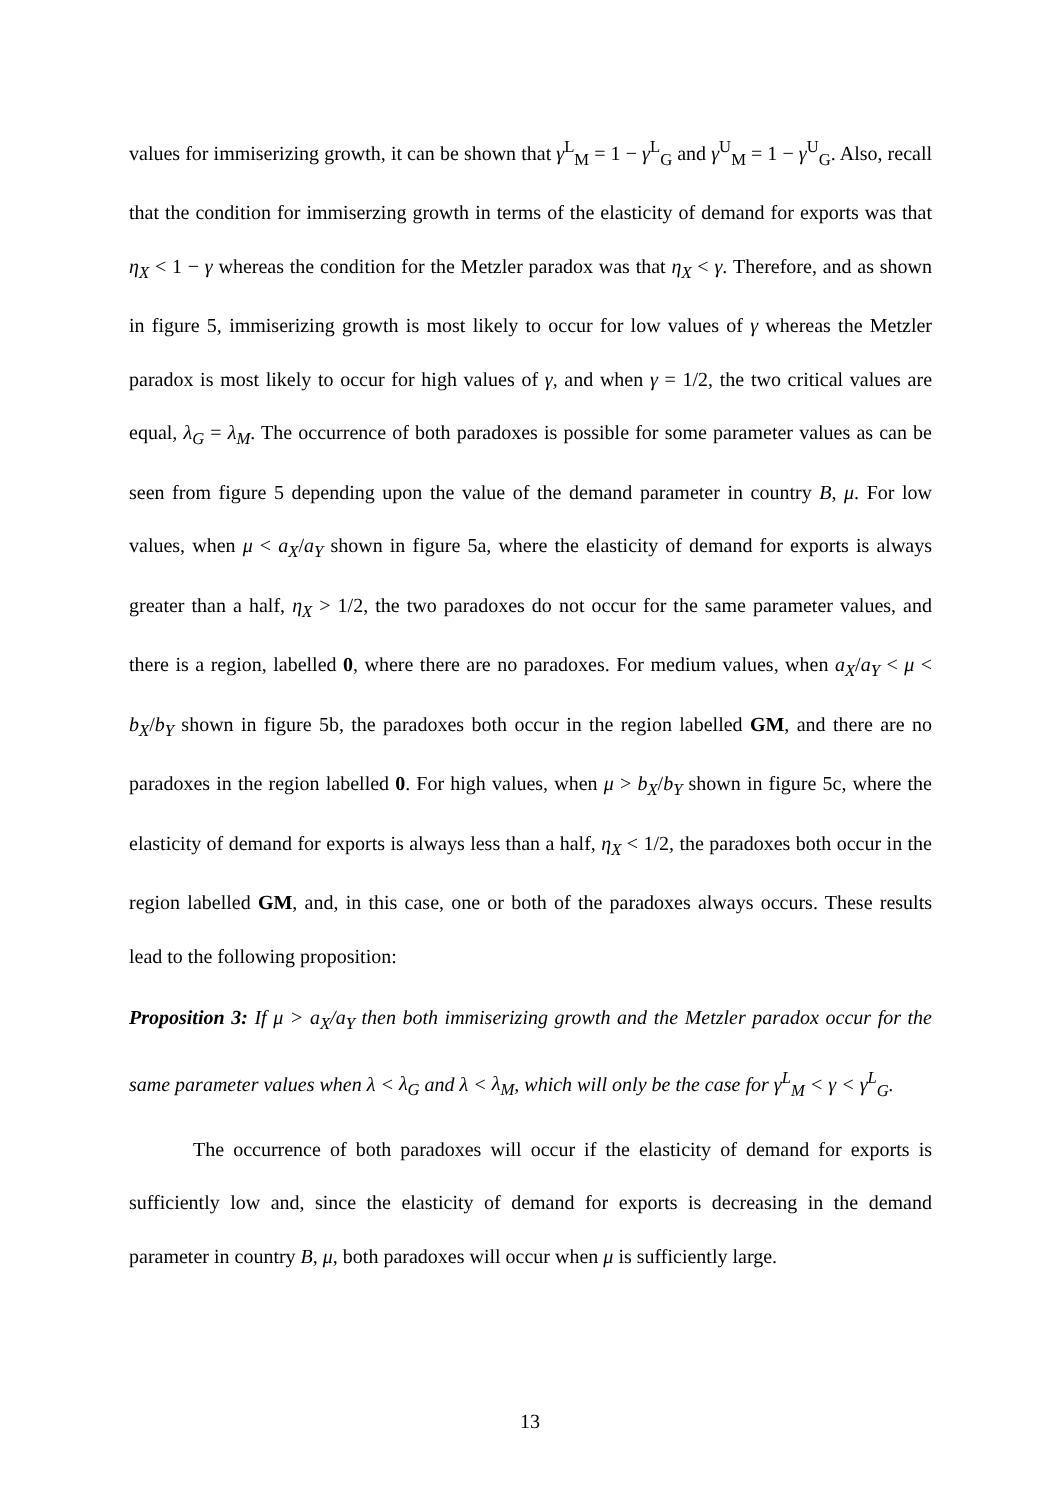values for immiserizing growth, it can be shown that γ<sup>L</sup><sub>M</sub> = 1 − γ<sup>L</sup><sub>G</sub> and γ<sup>U</sup><sub>M</sub> = 1 − γ<sup>U</sup><sub>G</sub>. Also, recall that the condition for immiserzing growth in terms of the elasticity of demand for exports was that η<sub>X</sub> < 1 − γ whereas the condition for the Metzler paradox was that η<sub>X</sub> < γ. Therefore, and as shown in figure 5, immiserizing growth is most likely to occur for low values of γ whereas the Metzler paradox is most likely to occur for high values of γ, and when γ = 1/2, the two critical values are equal, λ<sub>G</sub> = λ<sub>M</sub>. The occurrence of both paradoxes is possible for some parameter values as can be seen from figure 5 depending upon the value of the demand parameter in country B, μ. For low values, when μ < a<sub>X</sub>/a<sub>Y</sub> shown in figure 5a, where the elasticity of demand for exports is always greater than a half, η<sub>X</sub> > 1/2, the two paradoxes do not occur for the same parameter values, and there is a region, labelled 0, where there are no paradoxes. For medium values, when a<sub>X</sub>/a<sub>Y</sub> < μ < b<sub>X</sub>/b<sub>Y</sub> shown in figure 5b, the paradoxes both occur in the region labelled GM, and there are no paradoxes in the region labelled 0. For high values, when μ > b<sub>X</sub>/b<sub>Y</sub> shown in figure 5c, where the elasticity of demand for exports is always less than a half, η<sub>X</sub> < 1/2, the paradoxes both occur in the region labelled GM, and, in this case, one or both of the paradoxes always occurs. These results lead to the following proposition:
Proposition 3: If μ > a<sub>X</sub>/a<sub>Y</sub> then both immiserizing growth and the Metzler paradox occur for the same parameter values when λ < λ<sub>G</sub> and λ < λ<sub>M</sub>, which will only be the case for γ<sup>L</sup><sub>M</sub> < γ < γ<sup>L</sup><sub>G</sub>.
The occurrence of both paradoxes will occur if the elasticity of demand for exports is sufficiently low and, since the elasticity of demand for exports is decreasing in the demand parameter in country B, μ, both paradoxes will occur when μ is sufficiently large.
13